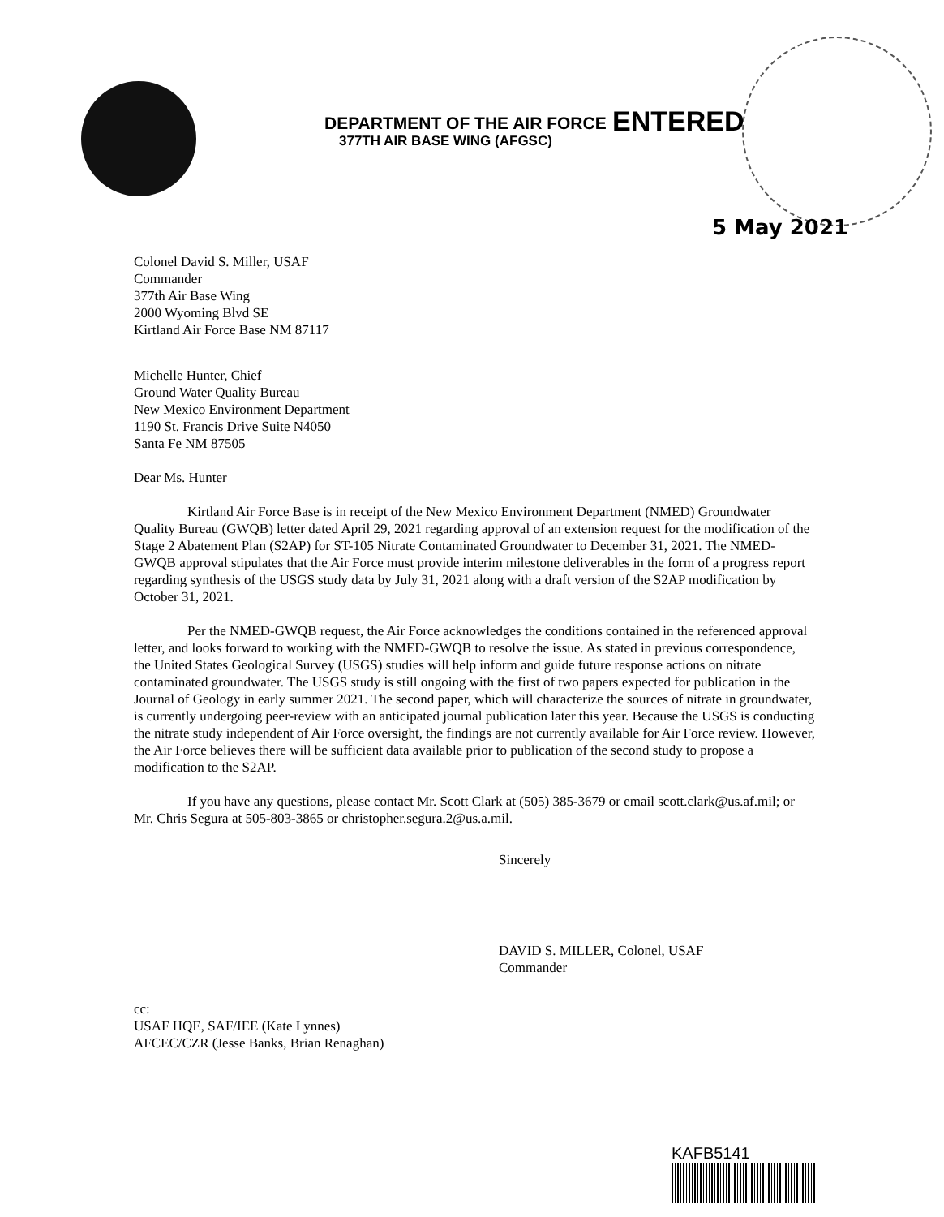DEPARTMENT OF THE AIR FORCE
377TH AIR BASE WING (AFGSC)
ENTERED
5 May 2021
Colonel David S. Miller, USAF
Commander
377th Air Base Wing
2000 Wyoming Blvd SE
Kirtland Air Force Base NM 87117
Michelle Hunter, Chief
Ground Water Quality Bureau
New Mexico Environment Department
1190 St. Francis Drive Suite N4050
Santa Fe NM 87505
Dear Ms. Hunter
Kirtland Air Force Base is in receipt of the New Mexico Environment Department (NMED) Groundwater Quality Bureau (GWQB) letter dated April 29, 2021 regarding approval of an extension request for the modification of the Stage 2 Abatement Plan (S2AP) for ST-105 Nitrate Contaminated Groundwater to December 31, 2021. The NMED-GWQB approval stipulates that the Air Force must provide interim milestone deliverables in the form of a progress report regarding synthesis of the USGS study data by July 31, 2021 along with a draft version of the S2AP modification by October 31, 2021.
Per the NMED-GWQB request, the Air Force acknowledges the conditions contained in the referenced approval letter, and looks forward to working with the NMED-GWQB to resolve the issue. As stated in previous correspondence, the United States Geological Survey (USGS) studies will help inform and guide future response actions on nitrate contaminated groundwater. The USGS study is still ongoing with the first of two papers expected for publication in the Journal of Geology in early summer 2021. The second paper, which will characterize the sources of nitrate in groundwater, is currently undergoing peer-review with an anticipated journal publication later this year. Because the USGS is conducting the nitrate study independent of Air Force oversight, the findings are not currently available for Air Force review. However, the Air Force believes there will be sufficient data available prior to publication of the second study to propose a modification to the S2AP.
If you have any questions, please contact Mr. Scott Clark at (505) 385-3679 or email scott.clark@us.af.mil; or Mr. Chris Segura at 505-803-3865 or christopher.segura.2@us.a.mil.
Sincerely
DAVID S. MILLER, Colonel, USAF
Commander
cc:
USAF HQE, SAF/IEE (Kate Lynnes)
AFCEC/CZR (Jesse Banks, Brian Renaghan)
KAFB5141